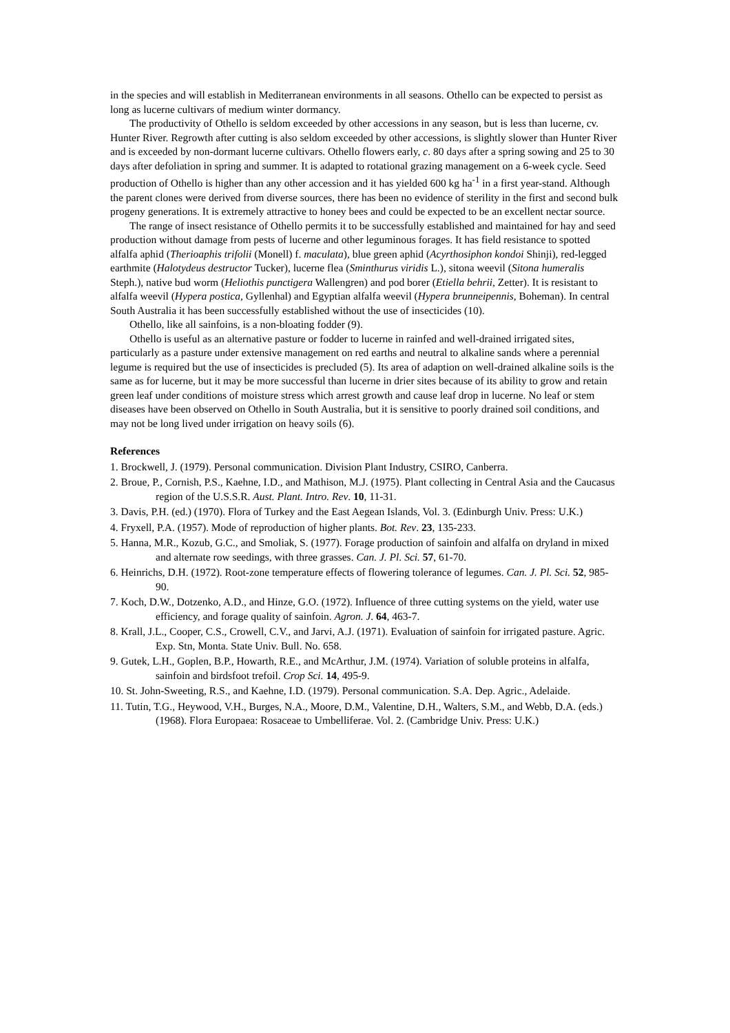in the species and will establish in Mediterranean environments in all seasons. Othello can be expected to persist as long as lucerne cultivars of medium winter dormancy.
The productivity of Othello is seldom exceeded by other accessions in any season, but is less than lucerne, cv. Hunter River. Regrowth after cutting is also seldom exceeded by other accessions, is slightly slower than Hunter River and is exceeded by non-dormant lucerne cultivars. Othello flowers early, c. 80 days after a spring sowing and 25 to 30 days after defoliation in spring and summer. It is adapted to rotational grazing management on a 6-week cycle. Seed production of Othello is higher than any other accession and it has yielded 600 kg ha<sup>-1</sup> in a first year-stand. Although the parent clones were derived from diverse sources, there has been no evidence of sterility in the first and second bulk progeny generations. It is extremely attractive to honey bees and could be expected to be an excellent nectar source.
The range of insect resistance of Othello permits it to be successfully established and maintained for hay and seed production without damage from pests of lucerne and other leguminous forages. It has field resistance to spotted alfalfa aphid (Therioaphis trifolii (Monell) f. maculata), blue green aphid (Acyrthosiphon kondoi Shinji), red-legged earthmite (Halotydeus destructor Tucker), lucerne flea (Sminthurus viridis L.), sitona weevil (Sitona humeralis Steph.), native bud worm (Heliothis punctigera Wallengren) and pod borer (Etiella behrii, Zetter). It is resistant to alfalfa weevil (Hypera postica, Gyllenhal) and Egyptian alfalfa weevil (Hypera brunneipennis, Boheman). In central South Australia it has been successfully established without the use of insecticides (10).
Othello, like all sainfoins, is a non-bloating fodder (9).
Othello is useful as an alternative pasture or fodder to lucerne in rainfed and well-drained irrigated sites, particularly as a pasture under extensive management on red earths and neutral to alkaline sands where a perennial legume is required but the use of insecticides is precluded (5). Its area of adaption on well-drained alkaline soils is the same as for lucerne, but it may be more successful than lucerne in drier sites because of its ability to grow and retain green leaf under conditions of moisture stress which arrest growth and cause leaf drop in lucerne. No leaf or stem diseases have been observed on Othello in South Australia, but it is sensitive to poorly drained soil conditions, and may not be long lived under irrigation on heavy soils (6).
References
1. Brockwell, J. (1979). Personal communication. Division Plant Industry, CSIRO, Canberra.
2. Broue, P., Cornish, P.S., Kaehne, I.D., and Mathison, M.J. (1975). Plant collecting in Central Asia and the Caucasus region of the U.S.S.R. Aust. Plant. Intro. Rev. 10, 11-31.
3. Davis, P.H. (ed.) (1970). Flora of Turkey and the East Aegean Islands, Vol. 3. (Edinburgh Univ. Press: U.K.)
4. Fryxell, P.A. (1957). Mode of reproduction of higher plants. Bot. Rev. 23, 135-233.
5. Hanna, M.R., Kozub, G.C., and Smoliak, S. (1977). Forage production of sainfoin and alfalfa on dryland in mixed and alternate row seedings, with three grasses. Can. J. Pl. Sci. 57, 61-70.
6. Heinrichs, D.H. (1972). Root-zone temperature effects of flowering tolerance of legumes. Can. J. Pl. Sci. 52, 985-90.
7. Koch, D.W., Dotzenko, A.D., and Hinze, G.O. (1972). Influence of three cutting systems on the yield, water use efficiency, and forage quality of sainfoin. Agron. J. 64, 463-7.
8. Krall, J.L., Cooper, C.S., Crowell, C.V., and Jarvi, A.J. (1971). Evaluation of sainfoin for irrigated pasture. Agric. Exp. Stn, Monta. State Univ. Bull. No. 658.
9. Gutek, L.H., Goplen, B.P., Howarth, R.E., and McArthur, J.M. (1974). Variation of soluble proteins in alfalfa, sainfoin and birdsfoot trefoil. Crop Sci. 14, 495-9.
10. St. John-Sweeting, R.S., and Kaehne, I.D. (1979). Personal communication. S.A. Dep. Agric., Adelaide.
11. Tutin, T.G., Heywood, V.H., Burges, N.A., Moore, D.M., Valentine, D.H., Walters, S.M., and Webb, D.A. (eds.) (1968). Flora Europaea: Rosaceae to Umbelliferae. Vol. 2. (Cambridge Univ. Press: U.K.)